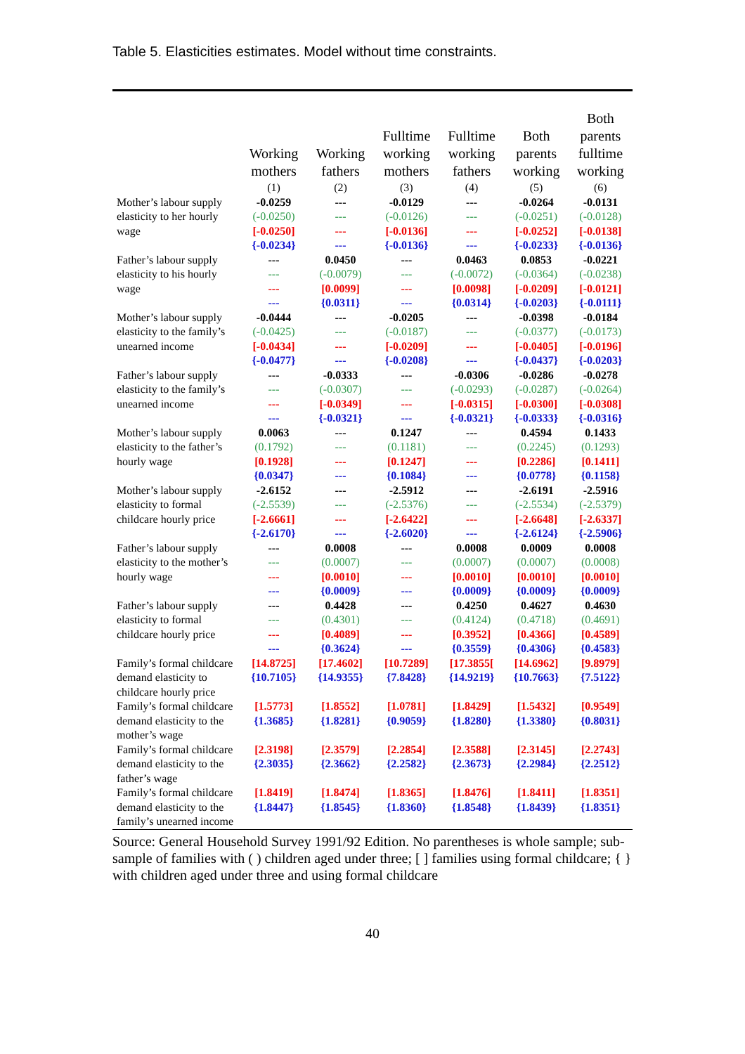Table 5. Elasticities estimates. Model without time constraints.
| | Working mothers | Working fathers | Fulltime working mothers | Fulltime working fathers | Both parents working | Both parents fulltime working |
| --- | --- | --- | --- | --- | --- | --- |
| | (1) | (2) | (3) | (4) | (5) | (6) |
| Mother’s labour supply elasticity to her hourly wage | -0.0259 (-0.0250) [-0.0250] {-0.0234} | --- --- --- --- | -0.0129 (-0.0126) [-0.0136] {-0.0136} | --- --- --- --- | -0.0264 (-0.0251) [-0.0252] {-0.0233} | -0.0131 (-0.0128) [-0.0138] {-0.0136} |
| Father’s labour supply elasticity to his hourly wage | --- --- --- --- | 0.0450 (-0.0079) [0.0099] {0.0311} | --- --- --- --- | 0.0463 (-0.0072) [0.0098] {0.0314} | 0.0853 (-0.0364) [-0.0209] {-0.0203} | -0.0221 (-0.0238) [-0.0121] {-0.0111} |
| Mother’s labour supply elasticity to the family’s unearned income | -0.0444 (-0.0425) [-0.0434] {-0.0477} | --- --- --- --- | -0.0205 (-0.0187) [-0.0209] {-0.0208} | --- --- --- --- | -0.0398 (-0.0377) [-0.0405] {-0.0437} | -0.0184 (-0.0173) [-0.0196] {-0.0203} |
| Father’s labour supply elasticity to the family’s unearned income | --- --- --- --- | -0.0333 (-0.0307) [-0.0349] {-0.0321} | --- --- --- --- | -0.0306 (-0.0293) [-0.0315] {-0.0321} | -0.0286 (-0.0287) [-0.0300] {-0.0333} | -0.0278 (-0.0264) [-0.0308] {-0.0316} |
| Mother’s labour supply elasticity to the father’s hourly wage | 0.0063 (0.1792) [0.1928] {0.0347} | --- --- --- --- | 0.1247 (0.1181) [0.1247] {0.1084} | --- --- --- --- | 0.4594 (0.2245) [0.2286] {0.0778} | 0.1433 (0.1293) [0.1411] {0.1158} |
| Mother’s labour supply elasticity to formal childcare hourly price | -2.6152 (-2.5539) [-2.6661] {-2.6170} | --- --- --- --- | -2.5912 (-2.5376) [-2.6422] {-2.6020} | --- --- --- --- | -2.6191 (-2.5534) [-2.6648] {-2.6124} | -2.5916 (-2.5379) [-2.6337] {-2.5906} |
| Father’s labour supply elasticity to the mother’s hourly wage | --- --- --- --- | 0.0008 (0.0007) [0.0010] {0.0009} | --- --- --- --- | 0.0008 (0.0007) [0.0010] {0.0009} | 0.0009 (0.0007) [0.0010] {0.0009} | 0.0008 (0.0008) [0.0010] {0.0009} |
| Father’s labour supply elasticity to formal childcare hourly price | --- --- --- --- | 0.4428 (0.4301) [0.4089] {0.3624} | --- --- --- --- | 0.4250 (0.4124) [0.3952] {0.3559} | 0.4627 (0.4718) [0.4366] {0.4306} | 0.4630 (0.4691) [0.4589] {0.4583} |
| Family’s formal childcare demand elasticity to childcare hourly price | [14.8725] {10.7105} | [17.4602] {14.9355} | [10.7289] {7.8428} | [17.3855[ {14.9219} | [14.6962] {10.7663} | [9.8979] {7.5122} |
| Family’s formal childcare demand elasticity to the mother’s wage | [1.5773] {1.3685} | [1.8552] {1.8281} | [1.0781] {0.9059} | [1.8429] {1.8280} | [1.5432] {1.3380} | [0.9549] {0.8031} |
| Family’s formal childcare demand elasticity to the father’s wage | [2.3198] {2.3035} | [2.3579] {2.3662} | [2.2854] {2.2582} | [2.3588] {2.3673} | [2.3145] {2.2984} | [2.2743] {2.2512} |
| Family’s formal childcare demand elasticity to the family’s unearned income | [1.8419] {1.8447} | [1.8474] {1.8545} | [1.8365] {1.8360} | [1.8476] {1.8548} | [1.8411] {1.8439} | [1.8351] {1.8351} |
Source: General Household Survey 1991/92 Edition. No parentheses is whole sample; sub-sample of families with ( ) children aged under three; [ ] families using formal childcare; { } with children aged under three and using formal childcare
40